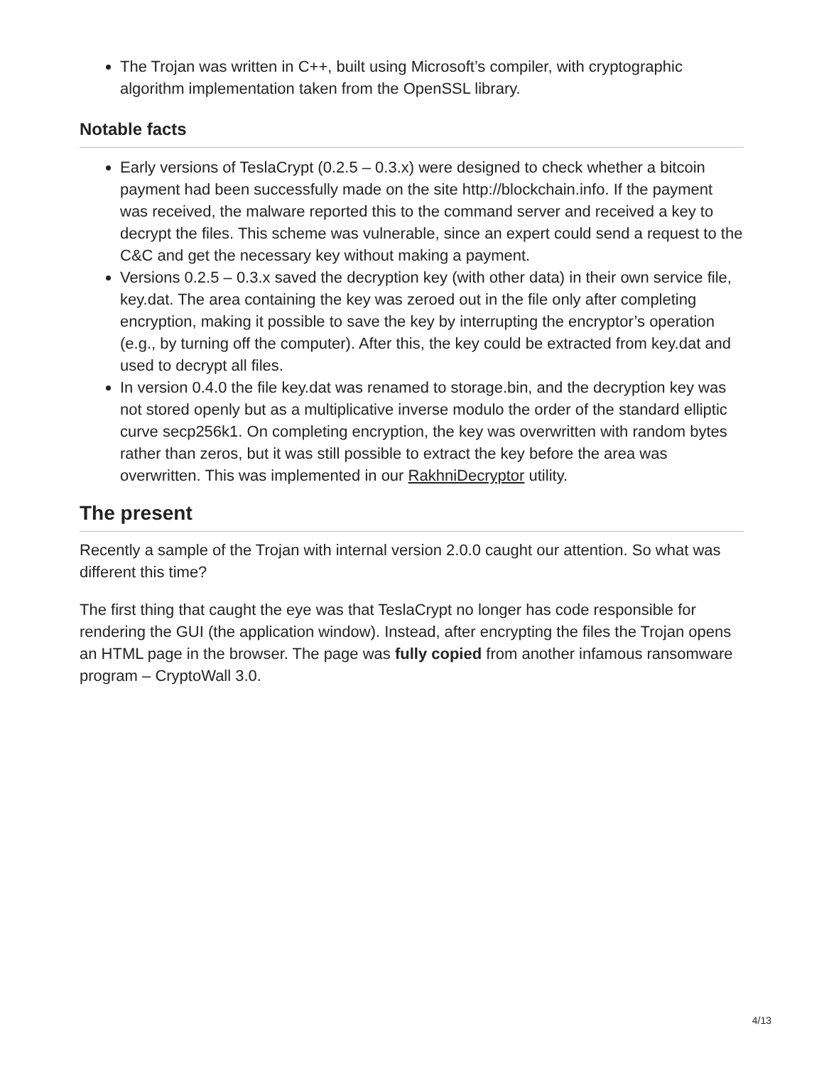The Trojan was written in C++, built using Microsoft’s compiler, with cryptographic algorithm implementation taken from the OpenSSL library.
Notable facts
Early versions of TeslaCrypt (0.2.5 – 0.3.x) were designed to check whether a bitcoin payment had been successfully made on the site http://blockchain.info. If the payment was received, the malware reported this to the command server and received a key to decrypt the files. This scheme was vulnerable, since an expert could send a request to the C&C and get the necessary key without making a payment.
Versions 0.2.5 – 0.3.x saved the decryption key (with other data) in their own service file, key.dat. The area containing the key was zeroed out in the file only after completing encryption, making it possible to save the key by interrupting the encryptor’s operation (e.g., by turning off the computer). After this, the key could be extracted from key.dat and used to decrypt all files.
In version 0.4.0 the file key.dat was renamed to storage.bin, and the decryption key was not stored openly but as a multiplicative inverse modulo the order of the standard elliptic curve secp256k1. On completing encryption, the key was overwritten with random bytes rather than zeros, but it was still possible to extract the key before the area was overwritten. This was implemented in our RakhniDecryptor utility.
The present
Recently a sample of the Trojan with internal version 2.0.0 caught our attention. So what was different this time?
The first thing that caught the eye was that TeslaCrypt no longer has code responsible for rendering the GUI (the application window). Instead, after encrypting the files the Trojan opens an HTML page in the browser. The page was fully copied from another infamous ransomware program – CryptoWall 3.0.
4/13